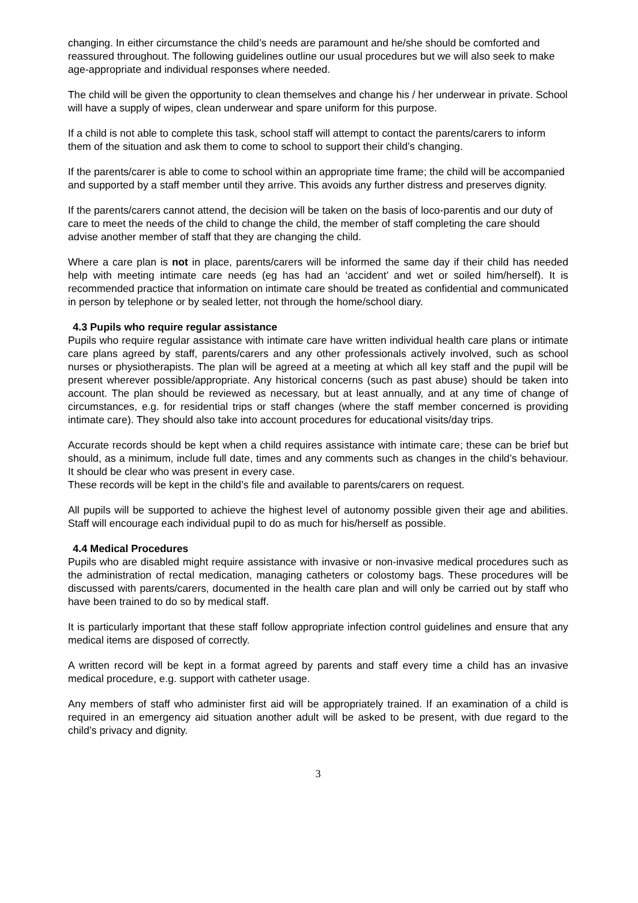changing. In either circumstance the child’s needs are paramount and he/she should be comforted and reassured throughout. The following guidelines outline our usual procedures but we will also seek to make age-appropriate and individual responses where needed.
The child will be given the opportunity to clean themselves and change his / her underwear in private. School will have a supply of wipes, clean underwear and spare uniform for this purpose.
If a child is not able to complete this task, school staff will attempt to contact the parents/carers to inform them of the situation and ask them to come to school to support their child’s changing.
If the parents/carer is able to come to school within an appropriate time frame; the child will be accompanied and supported by a staff member until they arrive. This avoids any further distress and preserves dignity.
If the parents/carers cannot attend, the decision will be taken on the basis of loco-parentis and our duty of care to meet the needs of the child to change the child, the member of staff completing the care should advise another member of staff that they are changing the child.
Where a care plan is not in place, parents/carers will be informed the same day if their child has needed help with meeting intimate care needs (eg has had an ‘accident’ and wet or soiled him/herself). It is recommended practice that information on intimate care should be treated as confidential and communicated in person by telephone or by sealed letter, not through the home/school diary.
4.3 Pupils who require regular assistance
Pupils who require regular assistance with intimate care have written individual health care plans or intimate care plans agreed by staff, parents/carers and any other professionals actively involved, such as school nurses or physiotherapists. The plan will be agreed at a meeting at which all key staff and the pupil will be present wherever possible/appropriate. Any historical concerns (such as past abuse) should be taken into account. The plan should be reviewed as necessary, but at least annually, and at any time of change of circumstances, e.g. for residential trips or staff changes (where the staff member concerned is providing intimate care). They should also take into account procedures for educational visits/day trips.
Accurate records should be kept when a child requires assistance with intimate care; these can be brief but should, as a minimum, include full date, times and any comments such as changes in the child’s behaviour. It should be clear who was present in every case.
These records will be kept in the child’s file and available to parents/carers on request.
All pupils will be supported to achieve the highest level of autonomy possible given their age and abilities. Staff will encourage each individual pupil to do as much for his/herself as possible.
4.4 Medical Procedures
Pupils who are disabled might require assistance with invasive or non-invasive medical procedures such as the administration of rectal medication, managing catheters or colostomy bags. These procedures will be discussed with parents/carers, documented in the health care plan and will only be carried out by staff who have been trained to do so by medical staff.
It is particularly important that these staff follow appropriate infection control guidelines and ensure that any medical items are disposed of correctly.
A written record will be kept in a format agreed by parents and staff every time a child has an invasive medical procedure, e.g. support with catheter usage.
Any members of staff who administer first aid will be appropriately trained. If an examination of a child is required in an emergency aid situation another adult will be asked to be present, with due regard to the child’s privacy and dignity.
3